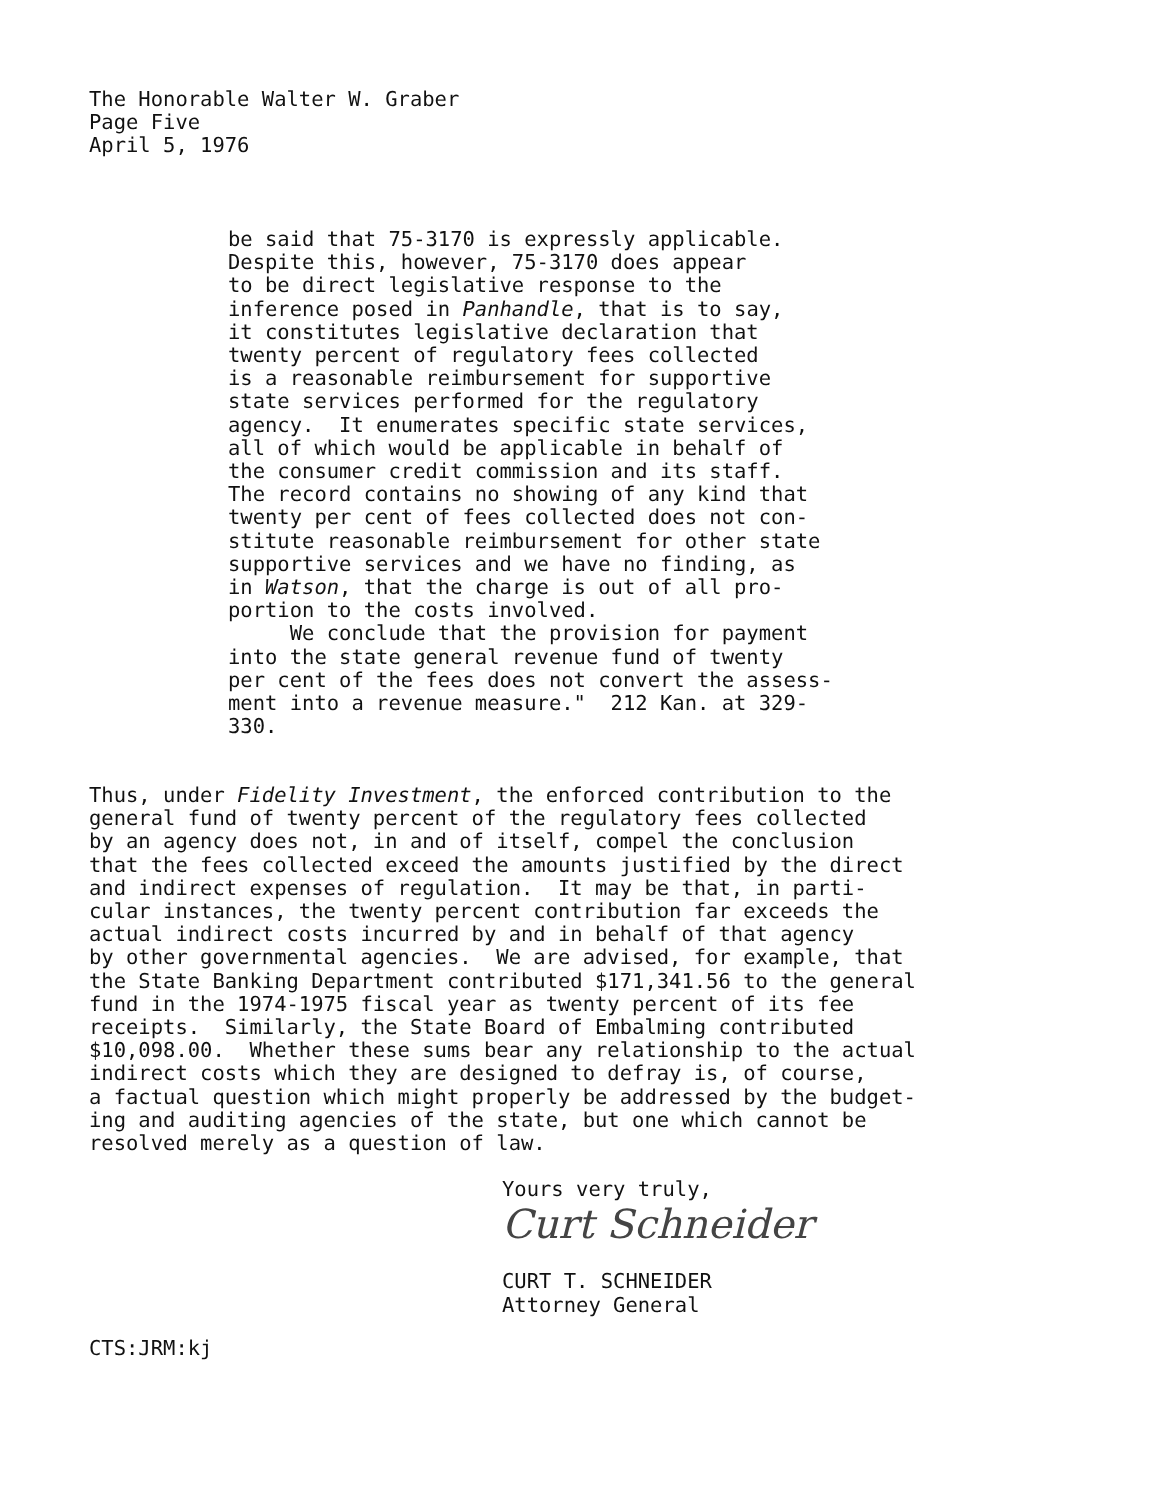The Honorable Walter W. Graber
Page Five
April 5, 1976
be said that 75-3170 is expressly applicable. Despite this, however, 75-3170 does appear to be direct legislative response to the inference posed in Panhandle, that is to say, it constitutes legislative declaration that twenty percent of regulatory fees collected is a reasonable reimbursement for supportive state services performed for the regulatory agency. It enumerates specific state services, all of which would be applicable in behalf of the consumer credit commission and its staff. The record contains no showing of any kind that twenty per cent of fees collected does not con- stitute reasonable reimbursement for other state supportive services and we have no finding, as in Watson, that the charge is out of all pro- portion to the costs involved. We conclude that the provision for payment into the state general revenue fund of twenty per cent of the fees does not convert the assess- ment into a revenue measure." 212 Kan. at 329- 330.
Thus, under Fidelity Investment, the enforced contribution to the general fund of twenty percent of the regulatory fees collected by an agency does not, in and of itself, compel the conclusion that the fees collected exceed the amounts justified by the direct and indirect expenses of regulation. It may be that, in parti- cular instances, the twenty percent contribution far exceeds the actual indirect costs incurred by and in behalf of that agency by other governmental agencies. We are advised, for example, that the State Banking Department contributed $171,341.56 to the general fund in the 1974-1975 fiscal year as twenty percent of its fee receipts. Similarly, the State Board of Embalming contributed $10,098.00. Whether these sums bear any relationship to the actual indirect costs which they are designed to defray is, of course, a factual question which might properly be addressed by the budget- ing and auditing agencies of the state, but one which cannot be resolved merely as a question of law.
Yours very truly,
Curt Schneider
CURT T. SCHNEIDER Attorney General
CTS:JRM:kj